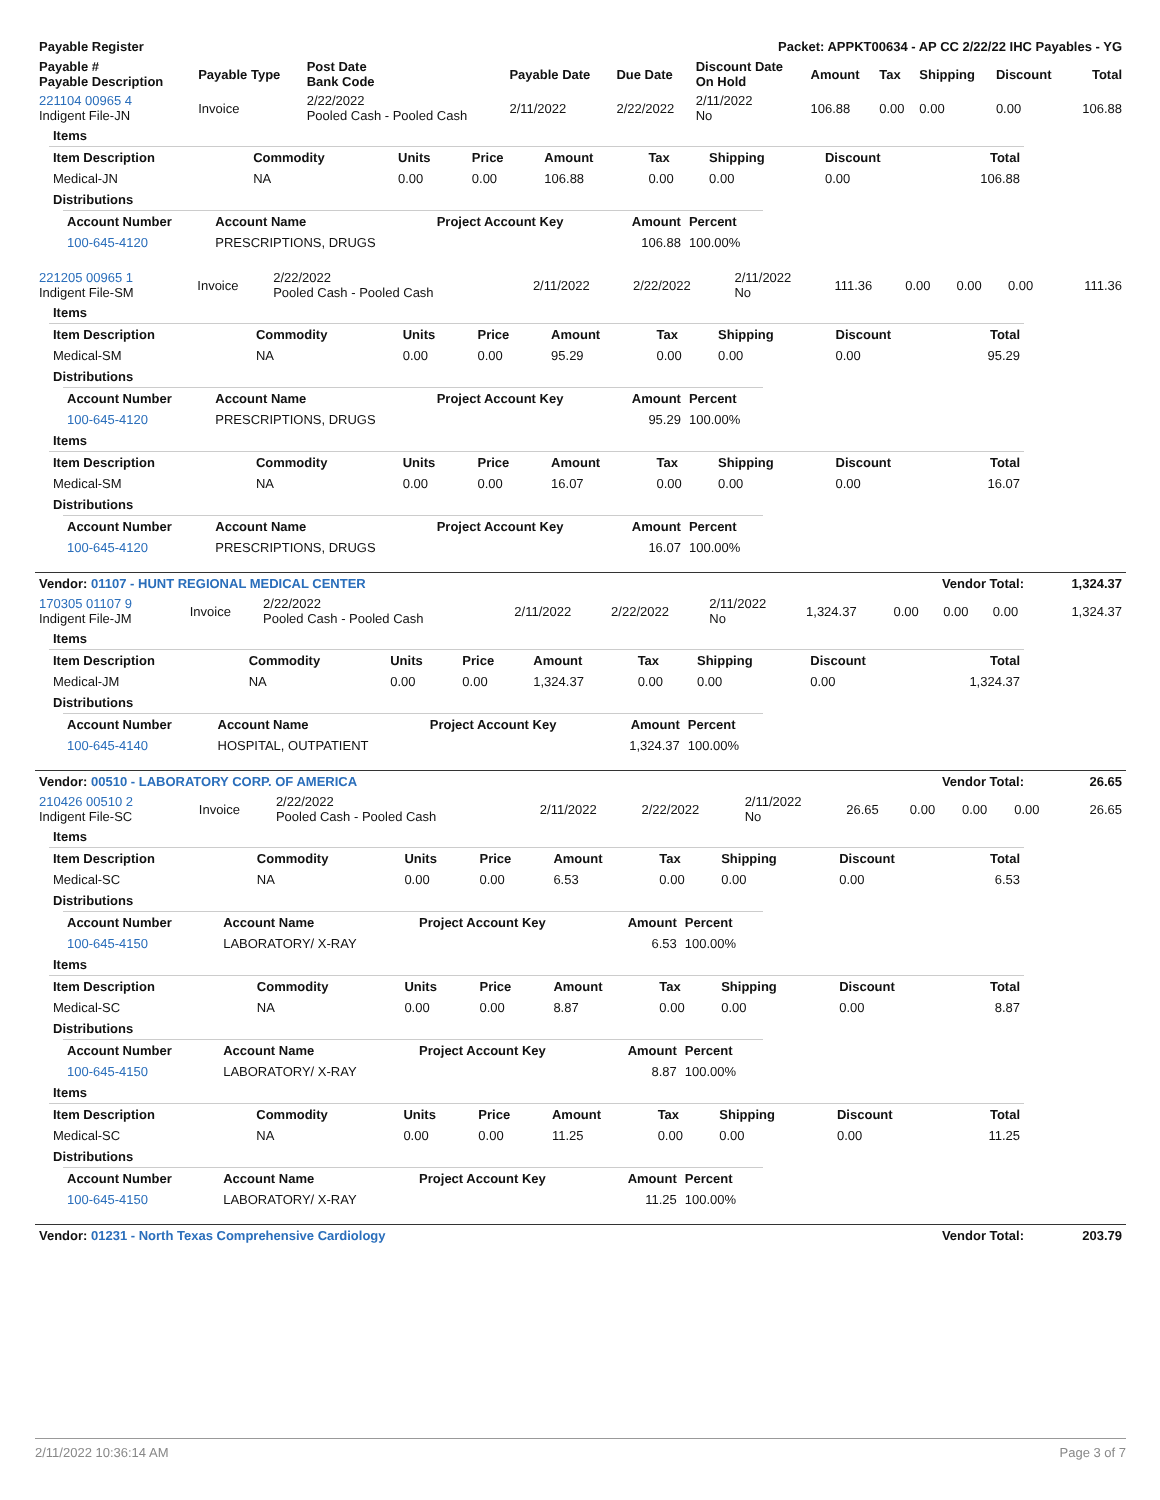| Payable Register | Packet: APPKT00634 - AP CC 2/22/22 IHC Payables - YG |
| --- | --- |
| Payable # Payable Description | Payable Type | Post Date Bank Code | Payable Date | Due Date | Discount Date On Hold | Amount | Tax | Shipping | Discount | Total |
| --- | --- | --- | --- | --- | --- | --- | --- | --- | --- | --- |
| 221104 00965 4 Indigent File-JN | Invoice | 2/22/2022 Pooled Cash - Pooled Cash | 2/11/2022 | 2/22/2022 | 2/11/2022 No | 106.88 | 0.00 | 0.00 | 0.00 | 106.88 |
| Items | | | | | | | | |
| --- | --- | --- | --- | --- | --- | --- | --- | --- |
| Item Description | Commodity | Units | Price | Amount | Tax | Shipping | Discount | Total |
| Medical-JN | NA | 0.00 | 0.00 | 106.88 | 0.00 | 0.00 | 0.00 | 106.88 |
| Distributions | | | | | | | | |
| Account Number | Account Name | Project Account Key | Amount | Percent |
| --- | --- | --- | --- | --- |
| 100-645-4120 | PRESCRIPTIONS, DRUGS | | 106.88 | 100.00% |
| 221205 00965 1 Indigent File-SM | Invoice | 2/22/2022 Pooled Cash - Pooled Cash | 2/11/2022 | 2/22/2022 | 2/11/2022 No | 111.36 | 0.00 | 0.00 | 0.00 | 111.36 |
| Items | | | | | | | | |
| --- | --- | --- | --- | --- | --- | --- | --- | --- |
| Item Description | Commodity | Units | Price | Amount | Tax | Shipping | Discount | Total |
| Medical-SM | NA | 0.00 | 0.00 | 95.29 | 0.00 | 0.00 | 0.00 | 95.29 |
| Distributions | | | | | | | | |
| Account Number | Account Name | Project Account Key | Amount | Percent |
| --- | --- | --- | --- | --- |
| 100-645-4120 | PRESCRIPTIONS, DRUGS | | 95.29 | 100.00% |
| Items | | | | | | | | |
| --- | --- | --- | --- | --- | --- | --- | --- | --- |
| Item Description | Commodity | Units | Price | Amount | Tax | Shipping | Discount | Total |
| Medical-SM | NA | 0.00 | 0.00 | 16.07 | 0.00 | 0.00 | 0.00 | 16.07 |
| Distributions | | | | | | | | |
| Account Number | Account Name | Project Account Key | Amount | Percent |
| --- | --- | --- | --- | --- |
| 100-645-4120 | PRESCRIPTIONS, DRUGS | | 16.07 | 100.00% |
| Vendor: 01107 - HUNT REGIONAL MEDICAL CENTER | Vendor Total: | 1,324.37 |
| --- | --- | --- |
| 170305 01107 9 Indigent File-JM | Invoice | 2/22/2022 Pooled Cash - Pooled Cash | 2/11/2022 | 2/22/2022 | 2/11/2022 No | 1,324.37 | 0.00 | 0.00 | 0.00 | 1,324.37 |
| Items | | | | | | | | |
| --- | --- | --- | --- | --- | --- | --- | --- | --- |
| Item Description | Commodity | Units | Price | Amount | Tax | Shipping | Discount | Total |
| Medical-JM | NA | 0.00 | 0.00 | 1,324.37 | 0.00 | 0.00 | 0.00 | 1,324.37 |
| Distributions | | | | | | | | |
| Account Number | Account Name | Project Account Key | Amount | Percent |
| --- | --- | --- | --- | --- |
| 100-645-4140 | HOSPITAL, OUTPATIENT | | 1,324.37 | 100.00% |
| Vendor: 00510 - LABORATORY CORP. OF AMERICA | Vendor Total: | 26.65 |
| --- | --- | --- |
| 210426 00510 2 Indigent File-SC | Invoice | 2/22/2022 Pooled Cash - Pooled Cash | 2/11/2022 | 2/22/2022 | 2/11/2022 No | 26.65 | 0.00 | 0.00 | 0.00 | 26.65 |
| Items | | | | | | | | |
| --- | --- | --- | --- | --- | --- | --- | --- | --- |
| Item Description | Commodity | Units | Price | Amount | Tax | Shipping | Discount | Total |
| Medical-SC | NA | 0.00 | 0.00 | 6.53 | 0.00 | 0.00 | 0.00 | 6.53 |
| Distributions | | | | | | | | |
| Account Number | Account Name | Project Account Key | Amount | Percent |
| --- | --- | --- | --- | --- |
| 100-645-4150 | LABORATORY/ X-RAY | | 6.53 | 100.00% |
| Items | | | | | | | | |
| --- | --- | --- | --- | --- | --- | --- | --- | --- |
| Item Description | Commodity | Units | Price | Amount | Tax | Shipping | Discount | Total |
| Medical-SC | NA | 0.00 | 0.00 | 8.87 | 0.00 | 0.00 | 0.00 | 8.87 |
| Distributions | | | | | | | | |
| Account Number | Account Name | Project Account Key | Amount | Percent |
| --- | --- | --- | --- | --- |
| 100-645-4150 | LABORATORY/ X-RAY | | 8.87 | 100.00% |
| Items | | | | | | | | |
| --- | --- | --- | --- | --- | --- | --- | --- | --- |
| Item Description | Commodity | Units | Price | Amount | Tax | Shipping | Discount | Total |
| Medical-SC | NA | 0.00 | 0.00 | 11.25 | 0.00 | 0.00 | 0.00 | 11.25 |
| Distributions | | | | | | | | |
| Account Number | Account Name | Project Account Key | Amount | Percent |
| --- | --- | --- | --- | --- |
| 100-645-4150 | LABORATORY/ X-RAY | | 11.25 | 100.00% |
| Vendor: 01231 - North Texas Comprehensive Cardiology | Vendor Total: | 203.79 |
| --- | --- | --- |
2/11/2022 10:36:14 AM Page 3 of 7